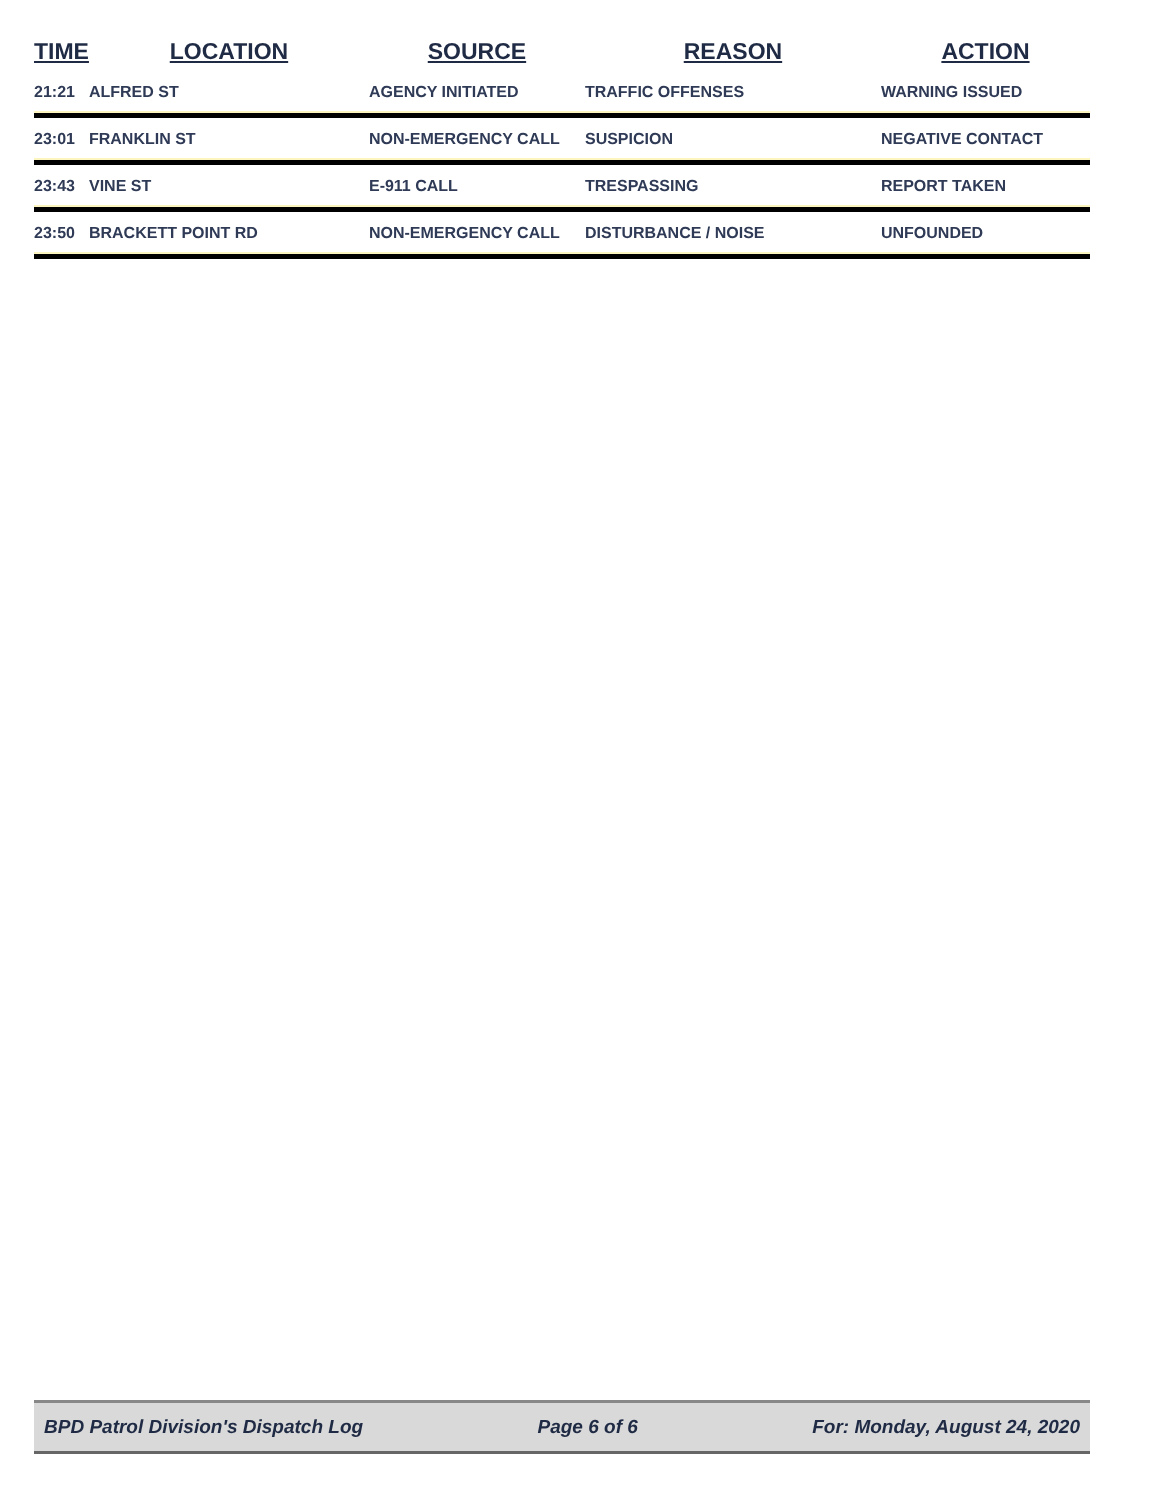| TIME | LOCATION | SOURCE | REASON | ACTION |
| --- | --- | --- | --- | --- |
| 21:21 | ALFRED ST | AGENCY INITIATED | TRAFFIC OFFENSES | WARNING ISSUED |
| 23:01 | FRANKLIN ST | NON-EMERGENCY CALL | SUSPICION | NEGATIVE CONTACT |
| 23:43 | VINE ST | E-911 CALL | TRESPASSING | REPORT TAKEN |
| 23:50 | BRACKETT POINT RD | NON-EMERGENCY CALL | DISTURBANCE / NOISE | UNFOUNDED |
BPD Patrol Division's Dispatch Log Page 6 of 6 For: Monday, August 24, 2020